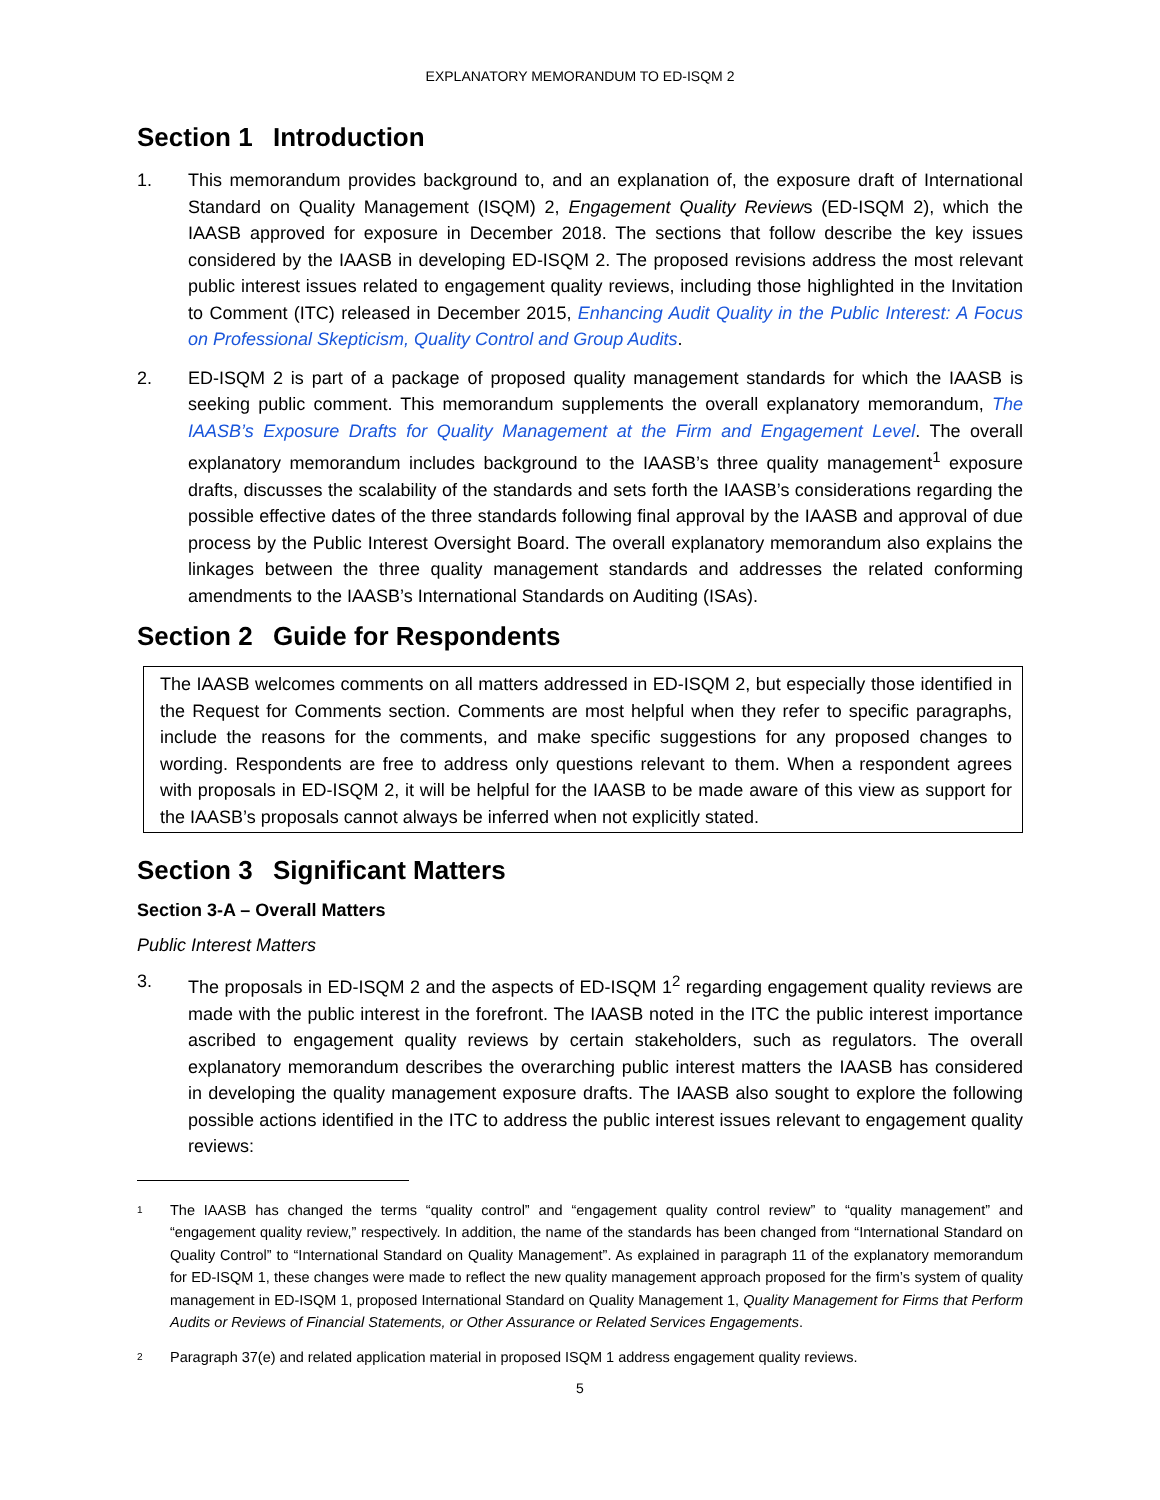EXPLANATORY MEMORANDUM TO ED-ISQM 2
Section 1 Introduction
1. This memorandum provides background to, and an explanation of, the exposure draft of International Standard on Quality Management (ISQM) 2, Engagement Quality Reviews (ED-ISQM 2), which the IAASB approved for exposure in December 2018. The sections that follow describe the key issues considered by the IAASB in developing ED-ISQM 2. The proposed revisions address the most relevant public interest issues related to engagement quality reviews, including those highlighted in the Invitation to Comment (ITC) released in December 2015, Enhancing Audit Quality in the Public Interest: A Focus on Professional Skepticism, Quality Control and Group Audits.
2. ED-ISQM 2 is part of a package of proposed quality management standards for which the IAASB is seeking public comment. This memorandum supplements the overall explanatory memorandum, The IAASB’s Exposure Drafts for Quality Management at the Firm and Engagement Level. The overall explanatory memorandum includes background to the IAASB’s three quality management<sup>1</sup> exposure drafts, discusses the scalability of the standards and sets forth the IAASB’s considerations regarding the possible effective dates of the three standards following final approval by the IAASB and approval of due process by the Public Interest Oversight Board. The overall explanatory memorandum also explains the linkages between the three quality management standards and addresses the related conforming amendments to the IAASB’s International Standards on Auditing (ISAs).
Section 2 Guide for Respondents
The IAASB welcomes comments on all matters addressed in ED-ISQM 2, but especially those identified in the Request for Comments section. Comments are most helpful when they refer to specific paragraphs, include the reasons for the comments, and make specific suggestions for any proposed changes to wording. Respondents are free to address only questions relevant to them. When a respondent agrees with proposals in ED-ISQM 2, it will be helpful for the IAASB to be made aware of this view as support for the IAASB’s proposals cannot always be inferred when not explicitly stated.
Section 3 Significant Matters
Section 3-A – Overall Matters
Public Interest Matters
3. The proposals in ED-ISQM 2 and the aspects of ED-ISQM 1<sup>2</sup> regarding engagement quality reviews are made with the public interest in the forefront. The IAASB noted in the ITC the public interest importance ascribed to engagement quality reviews by certain stakeholders, such as regulators. The overall explanatory memorandum describes the overarching public interest matters the IAASB has considered in developing the quality management exposure drafts. The IAASB also sought to explore the following possible actions identified in the ITC to address the public interest issues relevant to engagement quality reviews:
1
The IAASB has changed the terms “quality control” and “engagement quality control review” to “quality management” and “engagement quality review,” respectively. In addition, the name of the standards has been changed from “International Standard on Quality Control” to “International Standard on Quality Management”. As explained in paragraph 11 of the explanatory memorandum for ED-ISQM 1, these changes were made to reflect the new quality management approach proposed for the firm’s system of quality management in ED-ISQM 1, proposed International Standard on Quality Management 1, Quality Management for Firms that Perform Audits or Reviews of Financial Statements, or Other Assurance or Related Services Engagements.
2
Paragraph 37(e) and related application material in proposed ISQM 1 address engagement quality reviews.
5